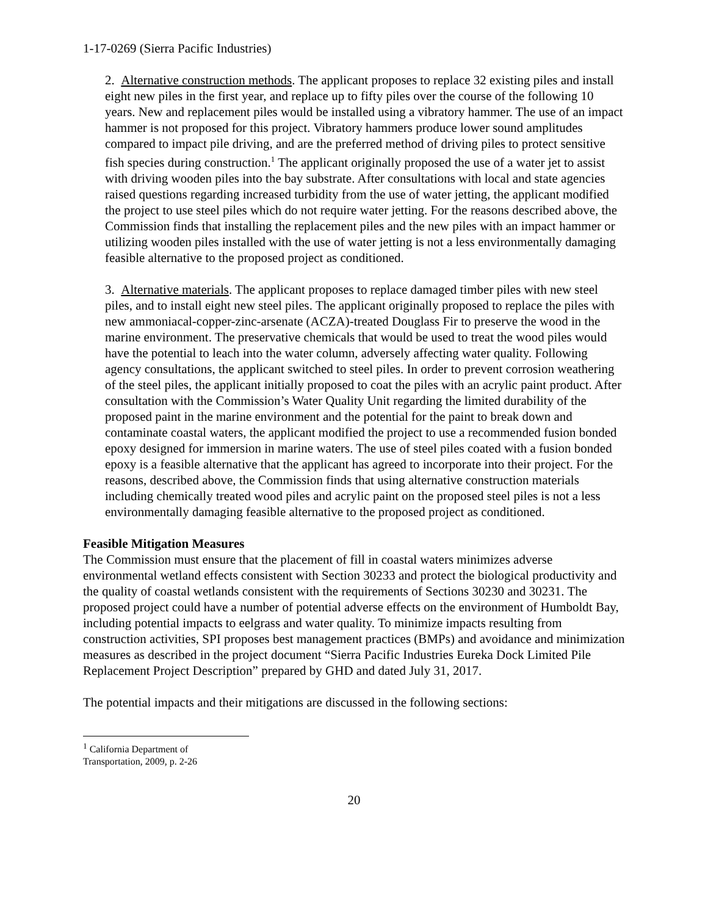1-17-0269 (Sierra Pacific Industries)
2. Alternative construction methods. The applicant proposes to replace 32 existing piles and install eight new piles in the first year, and replace up to fifty piles over the course of the following 10 years. New and replacement piles would be installed using a vibratory hammer. The use of an impact hammer is not proposed for this project. Vibratory hammers produce lower sound amplitudes compared to impact pile driving, and are the preferred method of driving piles to protect sensitive fish species during construction.<sup>1</sup> The applicant originally proposed the use of a water jet to assist with driving wooden piles into the bay substrate. After consultations with local and state agencies raised questions regarding increased turbidity from the use of water jetting, the applicant modified the project to use steel piles which do not require water jetting. For the reasons described above, the Commission finds that installing the replacement piles and the new piles with an impact hammer or utilizing wooden piles installed with the use of water jetting is not a less environmentally damaging feasible alternative to the proposed project as conditioned.
3. Alternative materials. The applicant proposes to replace damaged timber piles with new steel piles, and to install eight new steel piles. The applicant originally proposed to replace the piles with new ammoniacal-copper-zinc-arsenate (ACZA)-treated Douglass Fir to preserve the wood in the marine environment. The preservative chemicals that would be used to treat the wood piles would have the potential to leach into the water column, adversely affecting water quality. Following agency consultations, the applicant switched to steel piles. In order to prevent corrosion weathering of the steel piles, the applicant initially proposed to coat the piles with an acrylic paint product. After consultation with the Commission’s Water Quality Unit regarding the limited durability of the proposed paint in the marine environment and the potential for the paint to break down and contaminate coastal waters, the applicant modified the project to use a recommended fusion bonded epoxy designed for immersion in marine waters. The use of steel piles coated with a fusion bonded epoxy is a feasible alternative that the applicant has agreed to incorporate into their project. For the reasons, described above, the Commission finds that using alternative construction materials including chemically treated wood piles and acrylic paint on the proposed steel piles is not a less environmentally damaging feasible alternative to the proposed project as conditioned.
Feasible Mitigation Measures
The Commission must ensure that the placement of fill in coastal waters minimizes adverse environmental wetland effects consistent with Section 30233 and protect the biological productivity and the quality of coastal wetlands consistent with the requirements of Sections 30230 and 30231. The proposed project could have a number of potential adverse effects on the environment of Humboldt Bay, including potential impacts to eelgrass and water quality. To minimize impacts resulting from construction activities, SPI proposes best management practices (BMPs) and avoidance and minimization measures as described in the project document “Sierra Pacific Industries Eureka Dock Limited Pile Replacement Project Description” prepared by GHD and dated July 31, 2017.
The potential impacts and their mitigations are discussed in the following sections:
<sup>1</sup> California Department of Transportation, 2009, p. 2-26
20